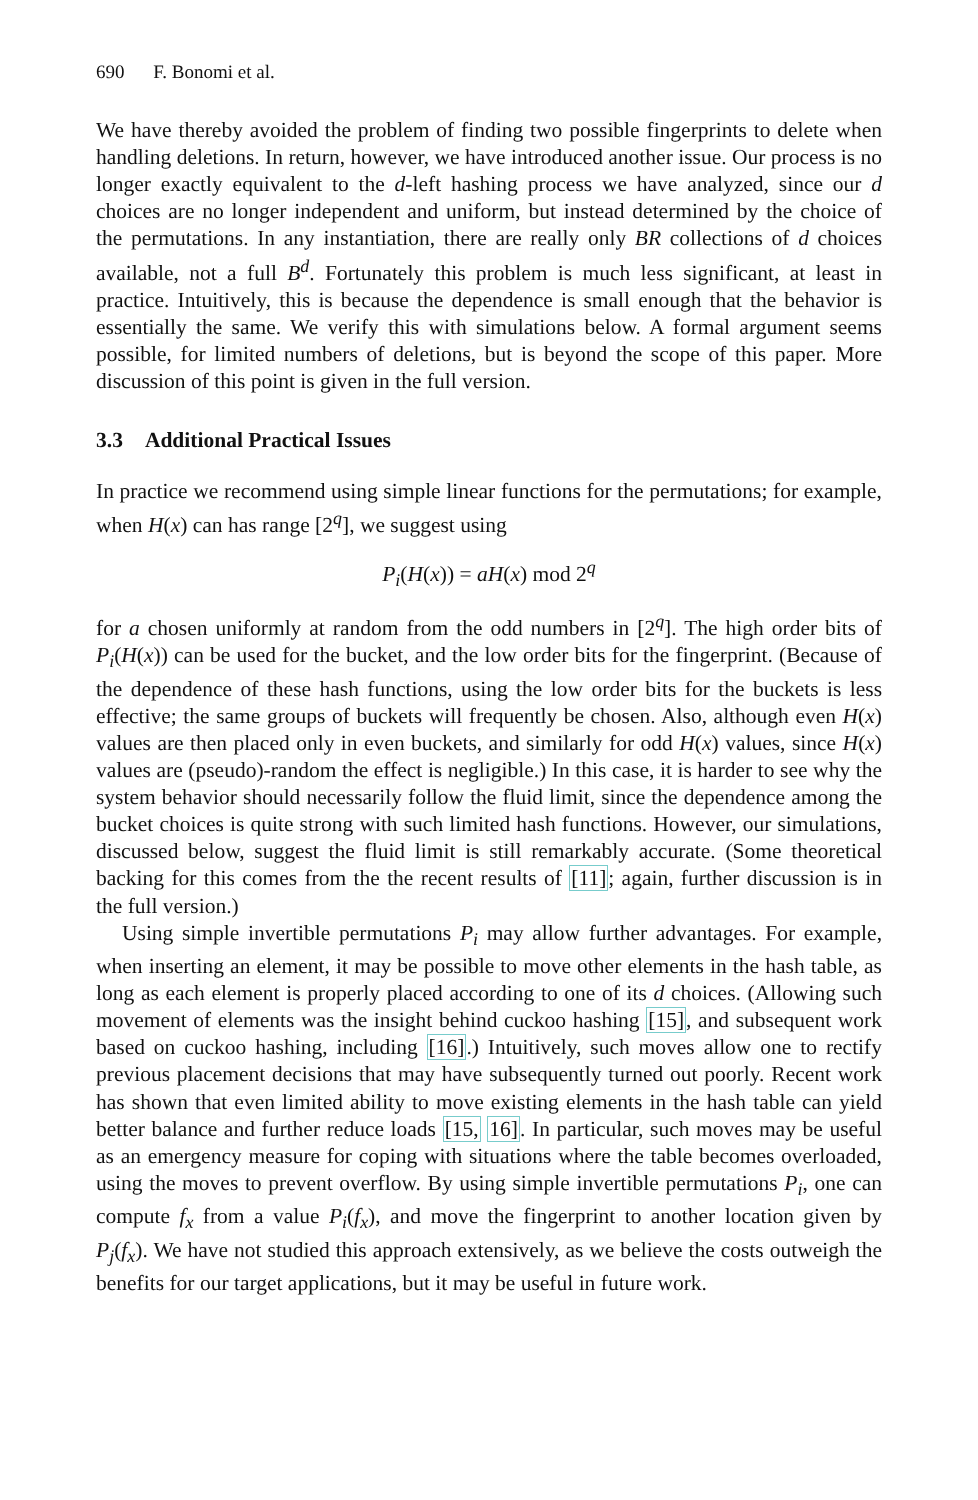690 F. Bonomi et al.
We have thereby avoided the problem of finding two possible fingerprints to delete when handling deletions. In return, however, we have introduced another issue. Our process is no longer exactly equivalent to the d-left hashing process we have analyzed, since our d choices are no longer independent and uniform, but instead determined by the choice of the permutations. In any instantiation, there are really only BR collections of d choices available, not a full B<sup>d</sup>. Fortunately this problem is much less significant, at least in practice. Intuitively, this is because the dependence is small enough that the behavior is essentially the same. We verify this with simulations below. A formal argument seems possible, for limited numbers of deletions, but is beyond the scope of this paper. More discussion of this point is given in the full version.
3.3 Additional Practical Issues
In practice we recommend using simple linear functions for the permutations; for example, when H(x) can has range [2<sup>q</sup>], we suggest using
P<sub>i</sub>(H(x)) = aH(x) mod 2<sup>q</sup>
for a chosen uniformly at random from the odd numbers in [2<sup>q</sup>]. The high order bits of P<sub>i</sub>(H(x)) can be used for the bucket, and the low order bits for the fingerprint. (Because of the dependence of these hash functions, using the low order bits for the buckets is less effective; the same groups of buckets will frequently be chosen. Also, although even H(x) values are then placed only in even buckets, and similarly for odd H(x) values, since H(x) values are (pseudo)-random the effect is negligible.) In this case, it is harder to see why the system behavior should necessarily follow the fluid limit, since the dependence among the bucket choices is quite strong with such limited hash functions. However, our simulations, discussed below, suggest the fluid limit is still remarkably accurate. (Some theoretical backing for this comes from the the recent results of [11]; again, further discussion is in the full version.)
Using simple invertible permutations P<sub>i</sub> may allow further advantages. For example, when inserting an element, it may be possible to move other elements in the hash table, as long as each element is properly placed according to one of its d choices. (Allowing such movement of elements was the insight behind cuckoo hashing [15], and subsequent work based on cuckoo hashing, including [16].) Intuitively, such moves allow one to rectify previous placement decisions that may have subsequently turned out poorly. Recent work has shown that even limited ability to move existing elements in the hash table can yield better balance and further reduce loads [15, 16]. In particular, such moves may be useful as an emergency measure for coping with situations where the table becomes overloaded, using the moves to prevent overflow. By using simple invertible permutations P<sub>i</sub>, one can compute f<sub>x</sub> from a value P<sub>i</sub>(f<sub>x</sub>), and move the fingerprint to another location given by P<sub>j</sub>(f<sub>x</sub>). We have not studied this approach extensively, as we believe the costs outweigh the benefits for our target applications, but it may be useful in future work.